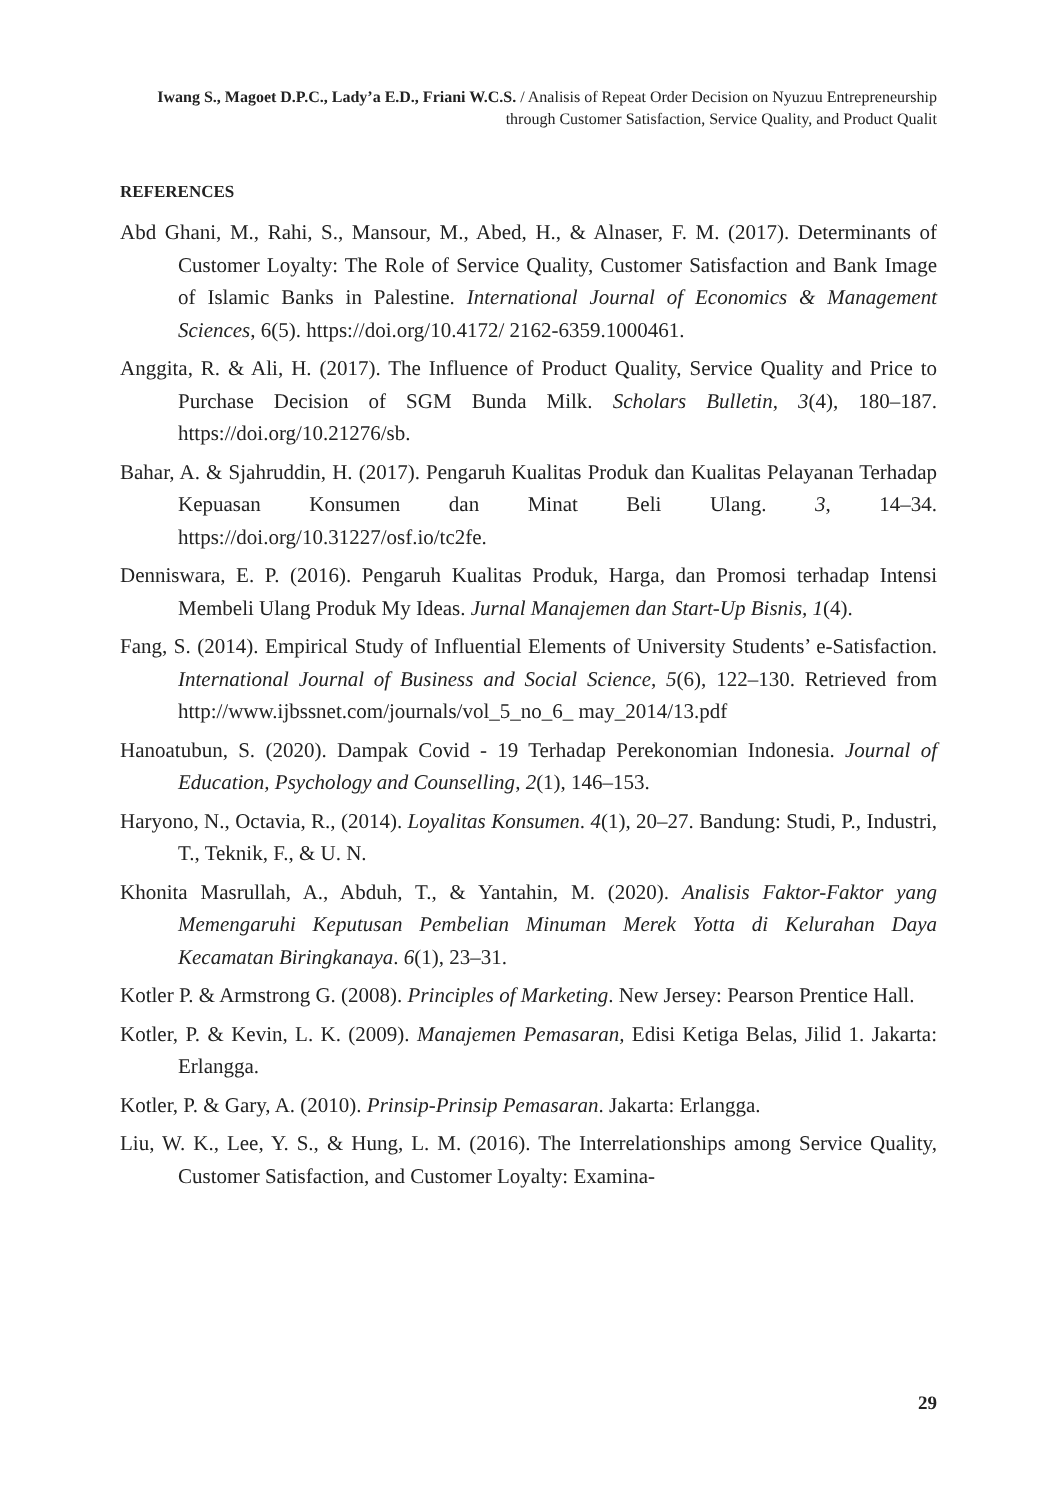Iwang S., Magoet D.P.C., Lady’a E.D., Friani W.C.S. / Analisis of Repeat Order Decision on Nyuzuu Entrepreneurship through Customer Satisfaction, Service Quality, and Product Qualit
REFERENCES
Abd Ghani, M., Rahi, S., Mansour, M., Abed, H., & Alnaser, F. M. (2017). Determinants of Customer Loyalty: The Role of Service Quality, Customer Satisfaction and Bank Image of Islamic Banks in Palestine. International Journal of Economics & Management Sciences, 6(5). https://doi.org/10.4172/ 2162-6359.1000461.
Anggita, R. & Ali, H. (2017). The Influence of Product Quality, Service Quality and Price to Purchase Decision of SGM Bunda Milk. Scholars Bulletin, 3(4), 180–187. https://doi.org/10.21276/sb.
Bahar, A. & Sjahruddin, H. (2017). Pengaruh Kualitas Produk dan Kualitas Pelayanan Terhadap Kepuasan Konsumen dan Minat Beli Ulang. 3, 14–34. https://doi.org/10.31227/osf.io/tc2fe.
Denniswara, E. P. (2016). Pengaruh Kualitas Produk, Harga, dan Promosi terhadap Intensi Membeli Ulang Produk My Ideas. Jurnal Manajemen dan Start-Up Bisnis, 1(4).
Fang, S. (2014). Empirical Study of Influential Elements of University Students’ e-Satisfaction. International Journal of Business and Social Science, 5(6), 122–130. Retrieved from http://www.ijbssnet.com/journals/vol_5_no_6_ may_2014/13.pdf
Hanoatubun, S. (2020). Dampak Covid - 19 Terhadap Perekonomian Indonesia. Journal of Education, Psychology and Counselling, 2(1), 146–153.
Haryono, N., Octavia, R., (2014). Loyalitas Konsumen. 4(1), 20–27. Bandung: Studi, P., Industri, T., Teknik, F., & U. N.
Khonita Masrullah, A., Abduh, T., & Yantahin, M. (2020). Analisis Faktor-Faktor yang Memengaruhi Keputusan Pembelian Minuman Merek Yotta di Kelurahan Daya Kecamatan Biringkanaya. 6(1), 23–31.
Kotler P. & Armstrong G. (2008). Principles of Marketing. New Jersey: Pearson Prentice Hall.
Kotler, P. & Kevin, L. K. (2009). Manajemen Pemasaran, Edisi Ketiga Belas, Jilid 1. Jakarta: Erlangga.
Kotler, P. & Gary, A. (2010). Prinsip-Prinsip Pemasaran. Jakarta: Erlangga.
Liu, W. K., Lee, Y. S., & Hung, L. M. (2016). The Interrelationships among Service Quality, Customer Satisfaction, and Customer Loyalty: Examina-
29